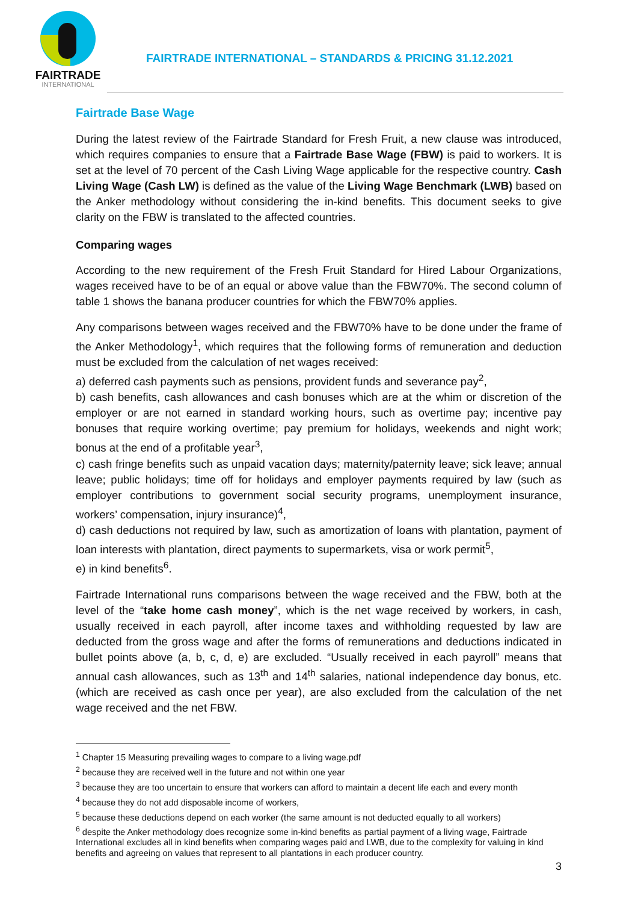FAIRTRADE
INTERNATIONAL
FAIRTRADE INTERNATIONAL – STANDARDS & PRICING 31.12.2021
Fairtrade Base Wage
During the latest review of the Fairtrade Standard for Fresh Fruit, a new clause was introduced, which requires companies to ensure that a Fairtrade Base Wage (FBW) is paid to workers. It is set at the level of 70 percent of the Cash Living Wage applicable for the respective country. Cash Living Wage (Cash LW) is defined as the value of the Living Wage Benchmark (LWB) based on the Anker methodology without considering the in-kind benefits. This document seeks to give clarity on the FBW is translated to the affected countries.
Comparing wages
According to the new requirement of the Fresh Fruit Standard for Hired Labour Organizations, wages received have to be of an equal or above value than the FBW70%. The second column of table 1 shows the banana producer countries for which the FBW70% applies.
Any comparisons between wages received and the FBW70% have to be done under the frame of the Anker Methodology<sup>1</sup>, which requires that the following forms of remuneration and deduction must be excluded from the calculation of net wages received:
a) deferred cash payments such as pensions, provident funds and severance pay<sup>2</sup>,
b) cash benefits, cash allowances and cash bonuses which are at the whim or discretion of the employer or are not earned in standard working hours, such as overtime pay; incentive pay bonuses that require working overtime; pay premium for holidays, weekends and night work; bonus at the end of a profitable year<sup>3</sup>,
c) cash fringe benefits such as unpaid vacation days; maternity/paternity leave; sick leave; annual leave; public holidays; time off for holidays and employer payments required by law (such as employer contributions to government social security programs, unemployment insurance, workers’ compensation, injury insurance)<sup>4</sup>,
d) cash deductions not required by law, such as amortization of loans with plantation, payment of loan interests with plantation, direct payments to supermarkets, visa or work permit<sup>5</sup>,
e) in kind benefits<sup>6</sup>.
Fairtrade International runs comparisons between the wage received and the FBW, both at the level of the “take home cash money”, which is the net wage received by workers, in cash, usually received in each payroll, after income taxes and withholding requested by law are deducted from the gross wage and after the forms of remunerations and deductions indicated in bullet points above (a, b, c, d, e) are excluded. “Usually received in each payroll” means that annual cash allowances, such as 13<sup>th</sup> and 14<sup>th</sup> salaries, national independence day bonus, etc. (which are received as cash once per year), are also excluded from the calculation of the net wage received and the net FBW.
<sup>1</sup> Chapter 15 Measuring prevailing wages to compare to a living wage.pdf
<sup>2</sup> because they are received well in the future and not within one year
<sup>3</sup> because they are too uncertain to ensure that workers can afford to maintain a decent life each and every month
<sup>4</sup> because they do not add disposable income of workers,
<sup>5</sup> because these deductions depend on each worker (the same amount is not deducted equally to all workers)
<sup>6</sup> despite the Anker methodology does recognize some in-kind benefits as partial payment of a living wage, Fairtrade International excludes all in kind benefits when comparing wages paid and LWB, due to the complexity for valuing in kind benefits and agreeing on values that represent to all plantations in each producer country.
3